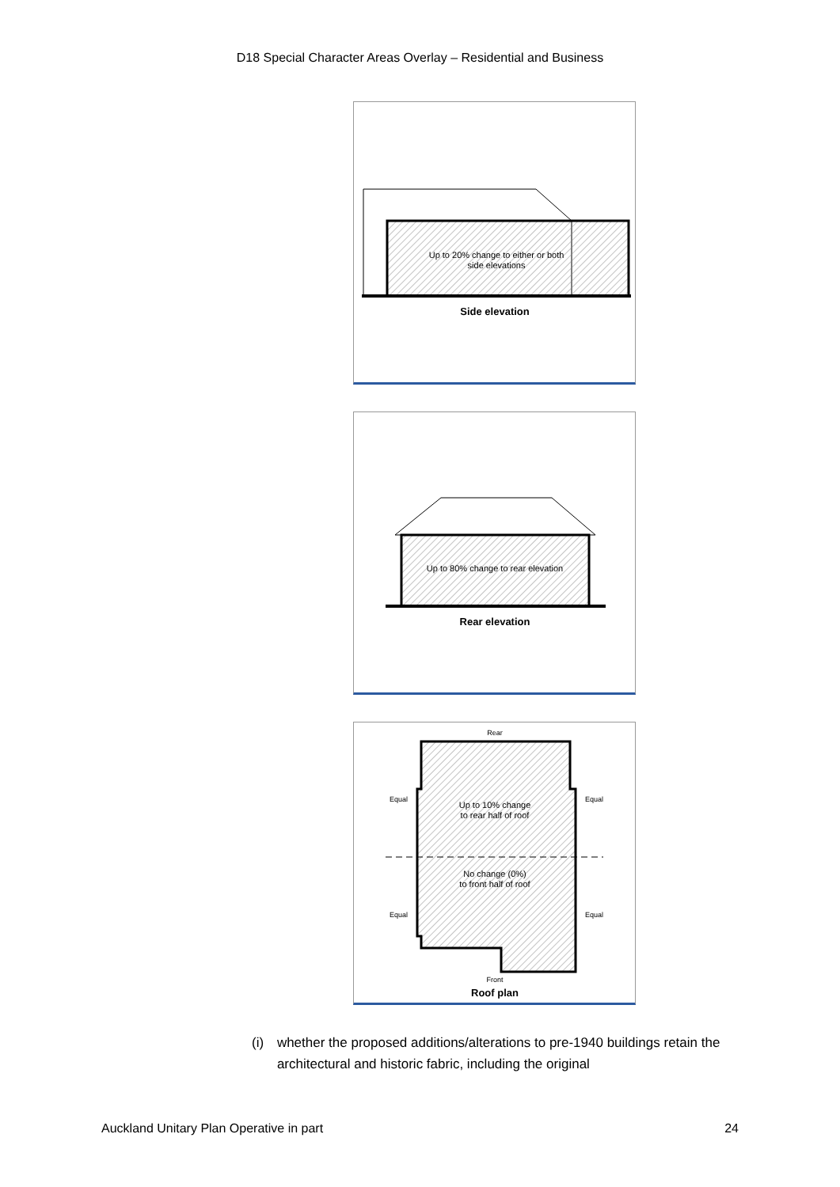D18 Special Character Areas Overlay – Residential and Business
Up to 20% change to either or both
side elevations
Side elevation
Up to 80% change to rear elevation
Rear elevation
Rear
Equal
Equal
Equal
Equal
Up to 10% change
to rear half of roof
No change (0%)
to front half of roof
Front
Roof plan
(i) whether the proposed additions/alterations to pre-1940 buildings retain the architectural and historic fabric, including the original
Auckland Unitary Plan Operative in part 24